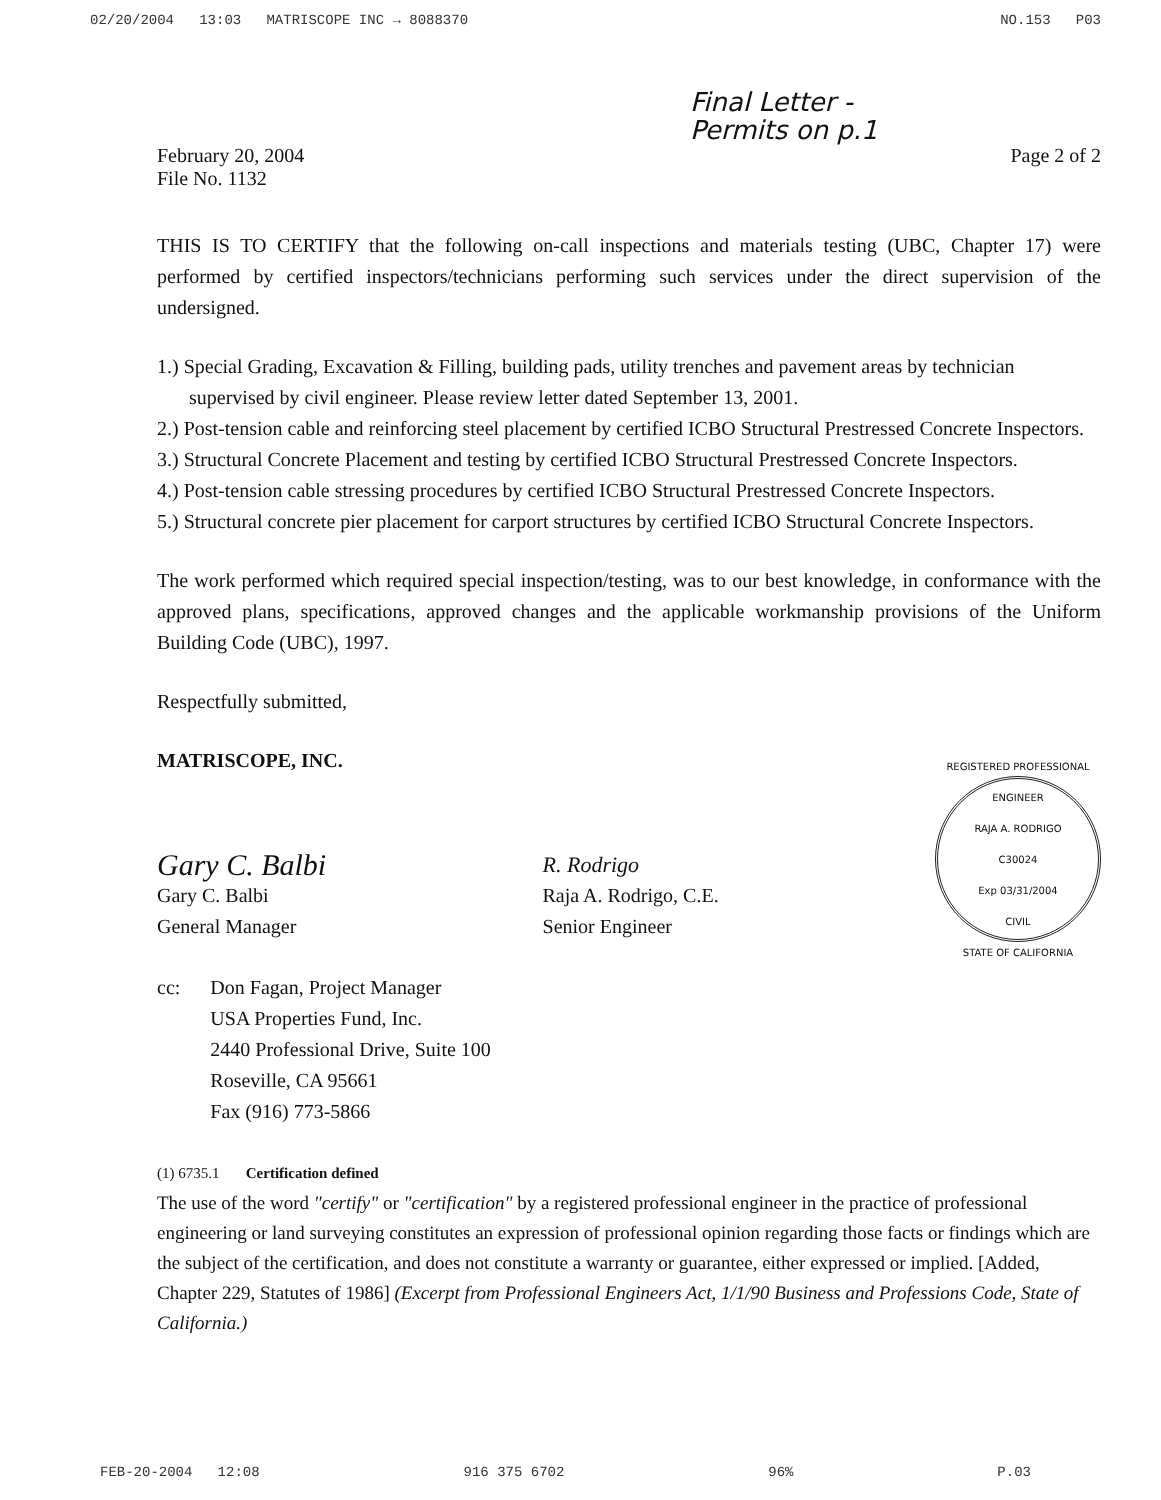02/20/2004 13:03 MATRISCOPE INC → 8088370 NO.153 P03
Final Letter -
Permits on p.1
February 20, 2004
File No. 1132
Page 2 of 2
THIS IS TO CERTIFY that the following on-call inspections and materials testing (UBC, Chapter 17) were performed by certified inspectors/technicians performing such services under the direct supervision of the undersigned.
1.) Special Grading, Excavation & Filling, building pads, utility trenches and pavement areas by technician supervised by civil engineer. Please review letter dated September 13, 2001.
2.) Post-tension cable and reinforcing steel placement by certified ICBO Structural Prestressed Concrete Inspectors.
3.) Structural Concrete Placement and testing by certified ICBO Structural Prestressed Concrete Inspectors.
4.) Post-tension cable stressing procedures by certified ICBO Structural Prestressed Concrete Inspectors.
5.) Structural concrete pier placement for carport structures by certified ICBO Structural Concrete Inspectors.
The work performed which required special inspection/testing, was to our best knowledge, in conformance with the approved plans, specifications, approved changes and the applicable workmanship provisions of the Uniform Building Code (UBC), 1997.
Respectfully submitted,
MATRISCOPE, INC.
Gary C. Balbi
Gary C. Balbi
General Manager
R. Rodrigo
Raja A. Rodrigo, C.E.
Senior Engineer
REGISTERED PROFESSIONAL ENGINEER
RAJA A. RODRIGO
C30024
Exp 03/31/2004
CIVIL
STATE OF CALIFORNIA
cc: Don Fagan, Project Manager
USA Properties Fund, Inc.
2440 Professional Drive, Suite 100
Roseville, CA 95661
Fax (916) 773-5866
(1) 6735.1 Certification defined
The use of the word "certify" or "certification" by a registered professional engineer in the practice of professional engineering or land surveying constitutes an expression of professional opinion regarding those facts or findings which are the subject of the certification, and does not constitute a warranty or guarantee, either expressed or implied. [Added, Chapter 229, Statutes of 1986] (Excerpt from Professional Engineers Act, 1/1/90 Business and Professions Code, State of California.)
FEB-20-2004 12:08 916 375 6702 96% P.03